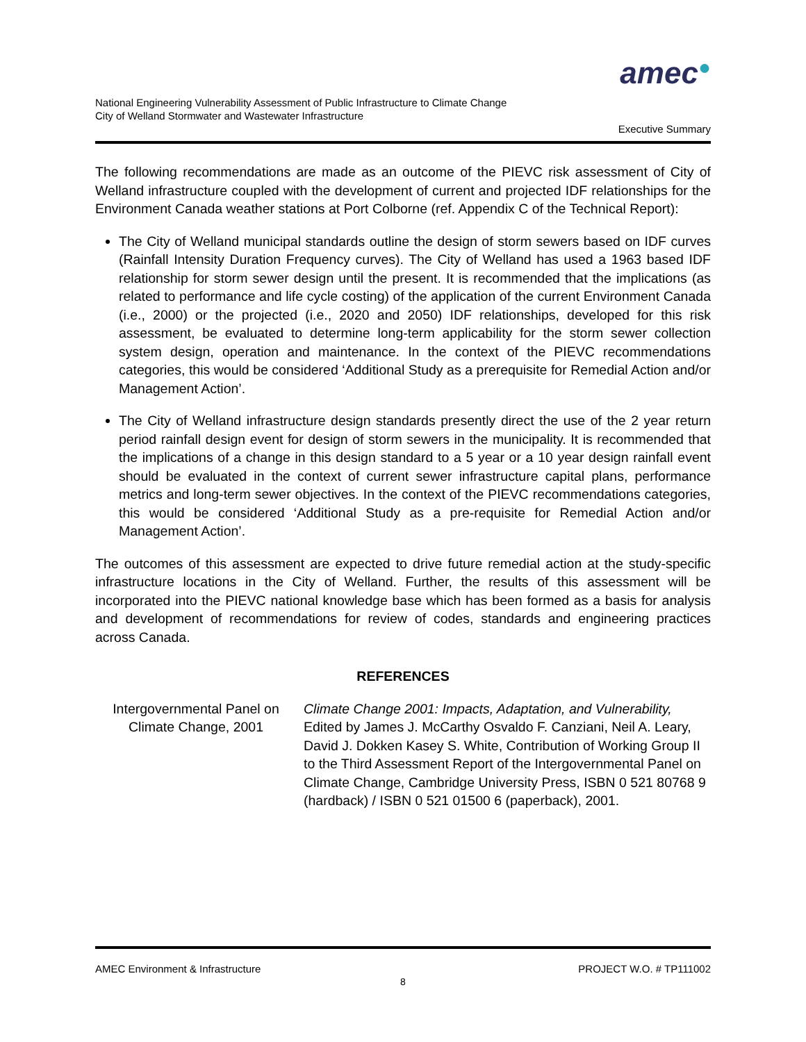amec●
National Engineering Vulnerability Assessment of Public Infrastructure to Climate Change
City of Welland Stormwater and Wastewater Infrastructure
Executive Summary
The following recommendations are made as an outcome of the PIEVC risk assessment of City of Welland infrastructure coupled with the development of current and projected IDF relationships for the Environment Canada weather stations at Port Colborne (ref. Appendix C of the Technical Report):
The City of Welland municipal standards outline the design of storm sewers based on IDF curves (Rainfall Intensity Duration Frequency curves). The City of Welland has used a 1963 based IDF relationship for storm sewer design until the present. It is recommended that the implications (as related to performance and life cycle costing) of the application of the current Environment Canada (i.e., 2000) or the projected (i.e., 2020 and 2050) IDF relationships, developed for this risk assessment, be evaluated to determine long-term applicability for the storm sewer collection system design, operation and maintenance. In the context of the PIEVC recommendations categories, this would be considered ‘Additional Study as a prerequisite for Remedial Action and/or Management Action’.
The City of Welland infrastructure design standards presently direct the use of the 2 year return period rainfall design event for design of storm sewers in the municipality. It is recommended that the implications of a change in this design standard to a 5 year or a 10 year design rainfall event should be evaluated in the context of current sewer infrastructure capital plans, performance metrics and long-term sewer objectives. In the context of the PIEVC recommendations categories, this would be considered ‘Additional Study as a pre-requisite for Remedial Action and/or Management Action’.
The outcomes of this assessment are expected to drive future remedial action at the study-specific infrastructure locations in the City of Welland. Further, the results of this assessment will be incorporated into the PIEVC national knowledge base which has been formed as a basis for analysis and development of recommendations for review of codes, standards and engineering practices across Canada.
REFERENCES
Intergovernmental Panel on Climate Change, 2001
Climate Change 2001: Impacts, Adaptation, and Vulnerability, Edited by James J. McCarthy Osvaldo F. Canziani, Neil A. Leary, David J. Dokken Kasey S. White, Contribution of Working Group II to the Third Assessment Report of the Intergovernmental Panel on Climate Change, Cambridge University Press, ISBN 0 521 80768 9 (hardback) / ISBN 0 521 01500 6 (paperback), 2001.
AMEC Environment & Infrastructure PROJECT W.O. # TP111002
8